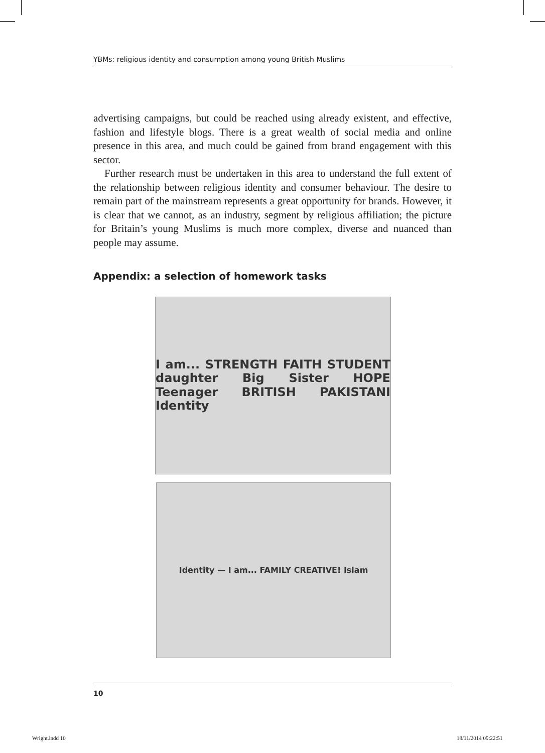YBMs: religious identity and consumption among young British Muslims
advertising campaigns, but could be reached using already existent, and effective, fashion and lifestyle blogs. There is a great wealth of social media and online presence in this area, and much could be gained from brand engagement with this sector.
Further research must be undertaken in this area to understand the full extent of the relationship between religious identity and consumer behaviour. The desire to remain part of the mainstream represents a great opportunity for brands. However, it is clear that we cannot, as an industry, segment by religious affiliation; the picture for Britain’s young Muslims is much more complex, diverse and nuanced than people may assume.
Appendix: a selection of homework tasks
I am... STRENGTH FAITH STUDENT daughter Big Sister HOPE Teenager BRITISH PAKISTANI Identity
Identity — I am... FAMILY CREATIVE! Islam
10
Wright.indd 10 18/11/2014 09:22:51